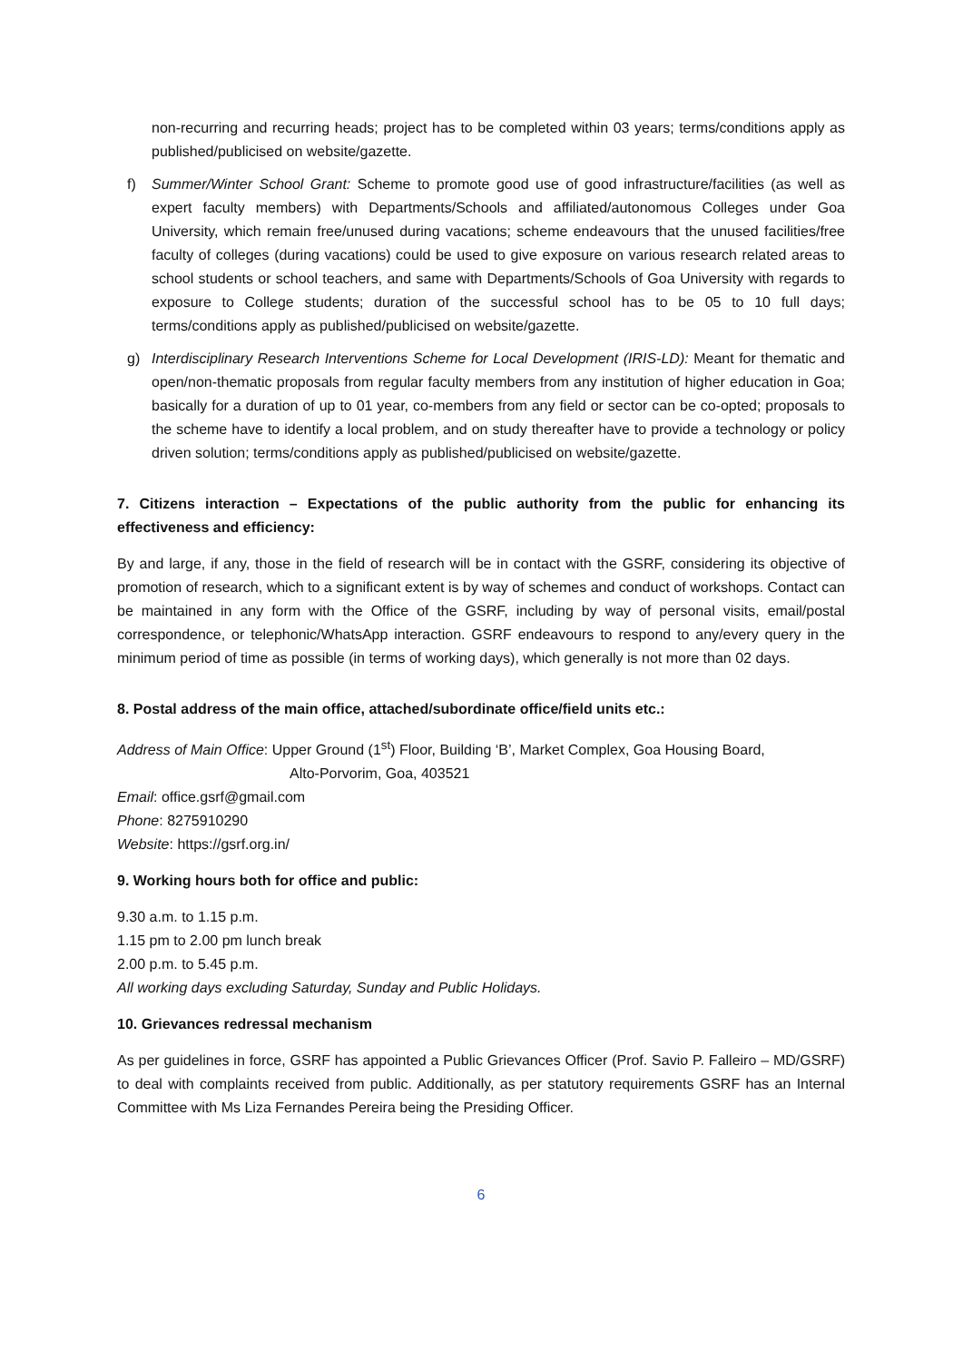non-recurring and recurring heads; project has to be completed within 03 years; terms/conditions apply as published/publicised on website/gazette.
f) Summer/Winter School Grant: Scheme to promote good use of good infrastructure/facilities (as well as expert faculty members) with Departments/Schools and affiliated/autonomous Colleges under Goa University, which remain free/unused during vacations; scheme endeavours that the unused facilities/free faculty of colleges (during vacations) could be used to give exposure on various research related areas to school students or school teachers, and same with Departments/Schools of Goa University with regards to exposure to College students; duration of the successful school has to be 05 to 10 full days; terms/conditions apply as published/publicised on website/gazette.
g) Interdisciplinary Research Interventions Scheme for Local Development (IRIS-LD): Meant for thematic and open/non-thematic proposals from regular faculty members from any institution of higher education in Goa; basically for a duration of up to 01 year, co-members from any field or sector can be co-opted; proposals to the scheme have to identify a local problem, and on study thereafter have to provide a technology or policy driven solution; terms/conditions apply as published/publicised on website/gazette.
7. Citizens interaction – Expectations of the public authority from the public for enhancing its effectiveness and efficiency:
By and large, if any, those in the field of research will be in contact with the GSRF, considering its objective of promotion of research, which to a significant extent is by way of schemes and conduct of workshops. Contact can be maintained in any form with the Office of the GSRF, including by way of personal visits, email/postal correspondence, or telephonic/WhatsApp interaction. GSRF endeavours to respond to any/every query in the minimum period of time as possible (in terms of working days), which generally is not more than 02 days.
8. Postal address of the main office, attached/subordinate office/field units etc.:
Address of Main Office: Upper Ground (1<sup>st</sup>) Floor, Building ‘B’, Market Complex, Goa Housing Board,
Alto-Porvorim, Goa, 403521
Email: office.gsrf@gmail.com
Phone: 8275910290
Website: https://gsrf.org.in/
9. Working hours both for office and public:
9.30 a.m. to 1.15 p.m.
1.15 pm to 2.00 pm lunch break
2.00 p.m. to 5.45 p.m.
All working days excluding Saturday, Sunday and Public Holidays.
10. Grievances redressal mechanism
As per guidelines in force, GSRF has appointed a Public Grievances Officer (Prof. Savio P. Falleiro – MD/GSRF) to deal with complaints received from public. Additionally, as per statutory requirements GSRF has an Internal Committee with Ms Liza Fernandes Pereira being the Presiding Officer.
6